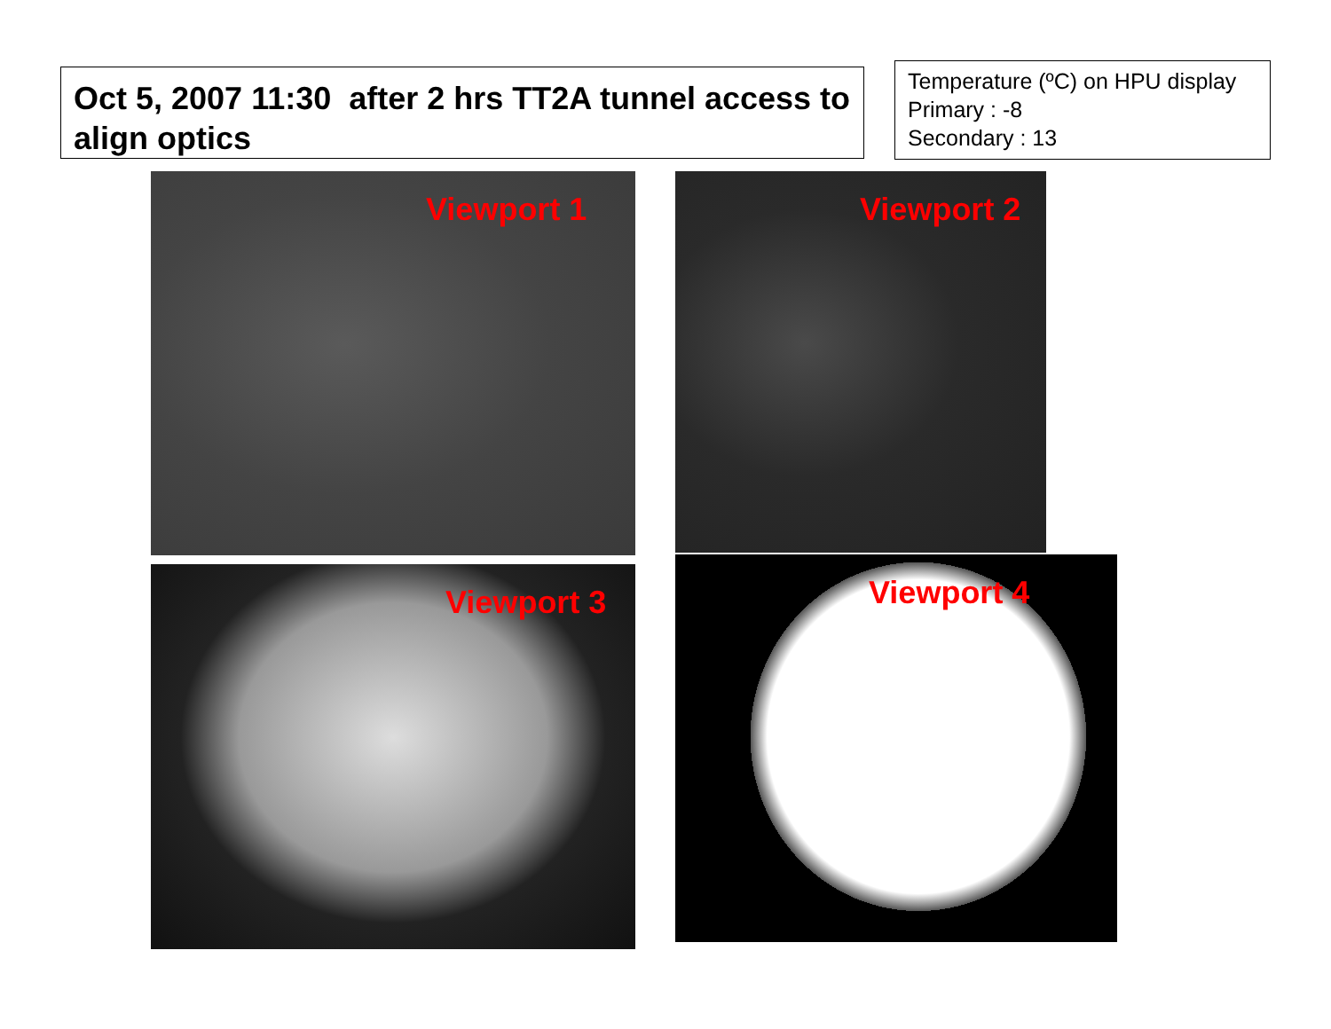Oct 5, 2007 11:30 after 2 hrs TT2A tunnel access to align optics
Temperature (ºC) on HPU display
Primary : -8
Secondary : 13
Viewport 1 Viewport 2
Viewport 3 Viewport 4